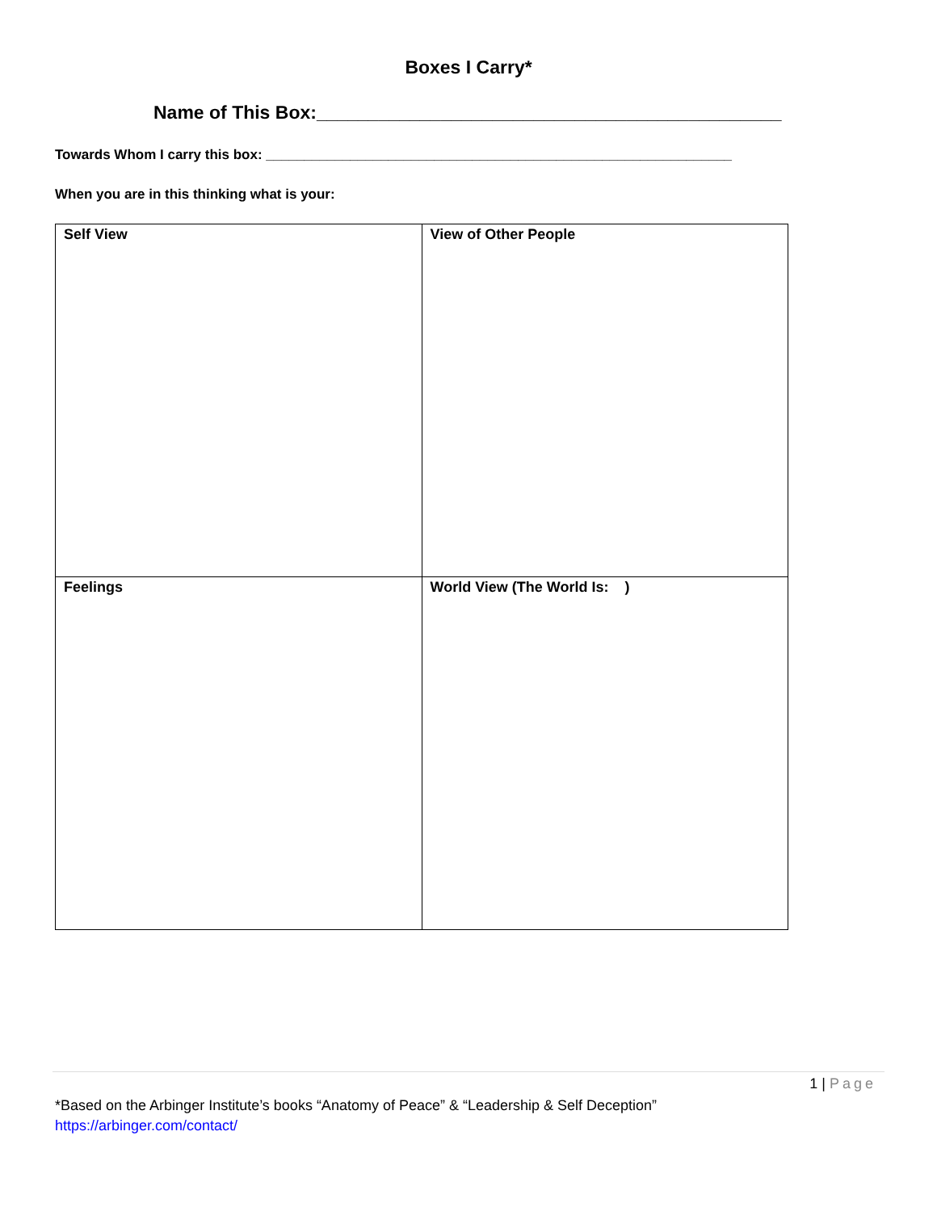Boxes I Carry*
Name of This Box:_____________________________________________
Towards Whom I carry this box: _____________________________________________________________
When you are in this thinking what is your:
| Self View | View of Other People |
| Feelings | World View (The World Is: ) |
1 | Page
*Based on the Arbinger Institute’s books “Anatomy of Peace” & “Leadership & Self Deception”
https://arbinger.com/contact/